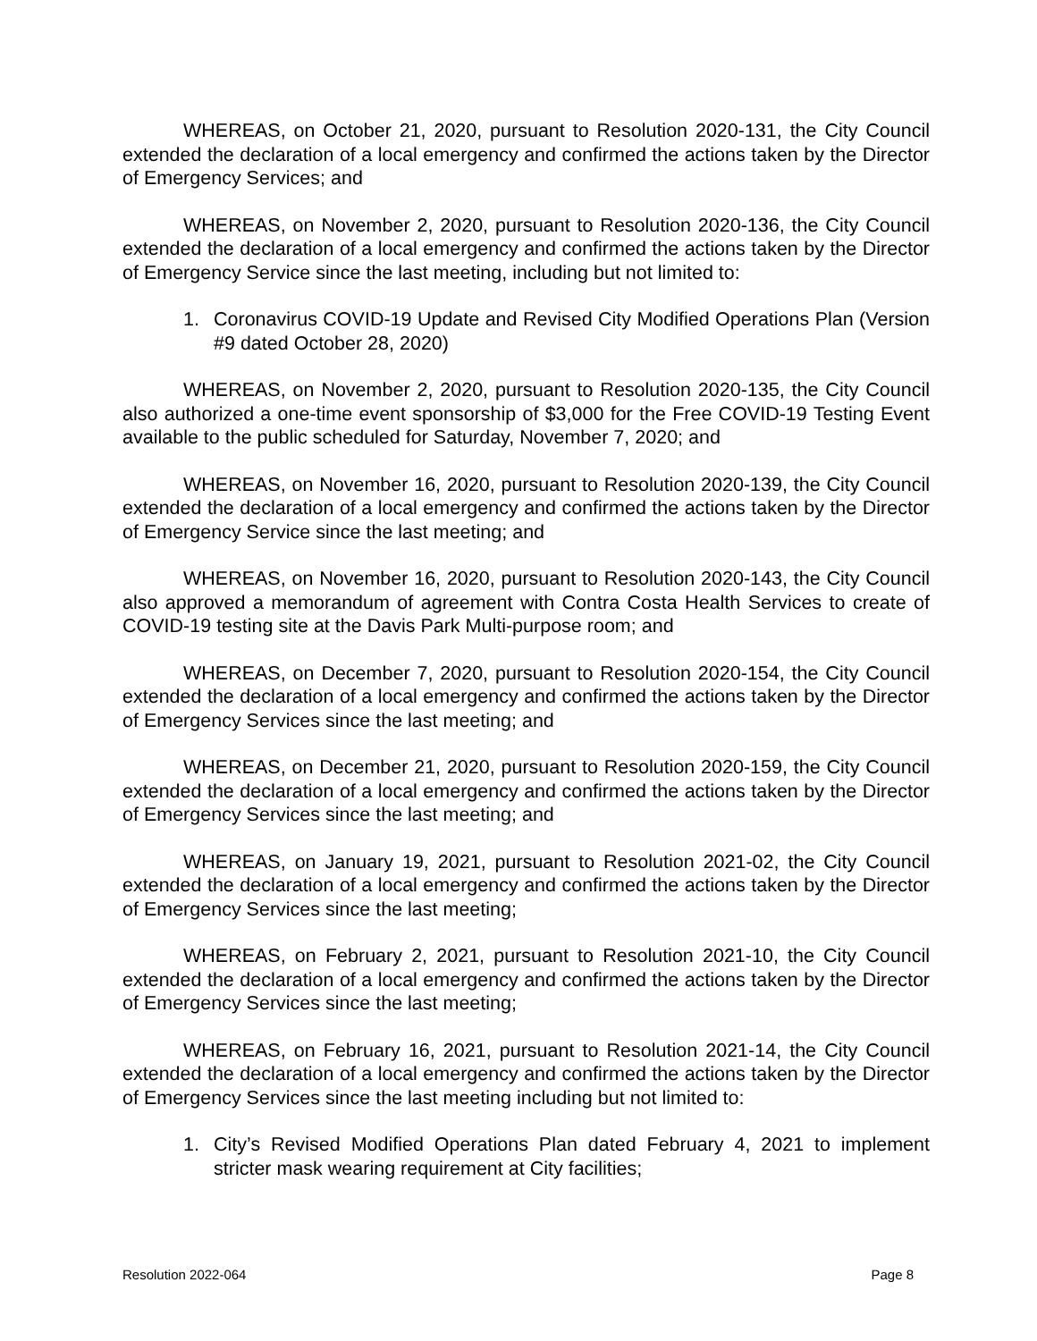WHEREAS, on October 21, 2020, pursuant to Resolution 2020-131, the City Council extended the declaration of a local emergency and confirmed the actions taken by the Director of Emergency Services; and
WHEREAS, on November 2, 2020, pursuant to Resolution 2020-136, the City Council extended the declaration of a local emergency and confirmed the actions taken by the Director of Emergency Service since the last meeting, including but not limited to:
1. Coronavirus COVID-19 Update and Revised City Modified Operations Plan (Version #9 dated October 28, 2020)
WHEREAS, on November 2, 2020, pursuant to Resolution 2020-135, the City Council also authorized a one-time event sponsorship of $3,000 for the Free COVID-19 Testing Event available to the public scheduled for Saturday, November 7, 2020; and
WHEREAS, on November 16, 2020, pursuant to Resolution 2020-139, the City Council extended the declaration of a local emergency and confirmed the actions taken by the Director of Emergency Service since the last meeting; and
WHEREAS, on November 16, 2020, pursuant to Resolution 2020-143, the City Council also approved a memorandum of agreement with Contra Costa Health Services to create of COVID-19 testing site at the Davis Park Multi-purpose room; and
WHEREAS, on December 7, 2020, pursuant to Resolution 2020-154, the City Council extended the declaration of a local emergency and confirmed the actions taken by the Director of Emergency Services since the last meeting; and
WHEREAS, on December 21, 2020, pursuant to Resolution 2020-159, the City Council extended the declaration of a local emergency and confirmed the actions taken by the Director of Emergency Services since the last meeting; and
WHEREAS, on January 19, 2021, pursuant to Resolution 2021-02, the City Council extended the declaration of a local emergency and confirmed the actions taken by the Director of Emergency Services since the last meeting;
WHEREAS, on February 2, 2021, pursuant to Resolution 2021-10, the City Council extended the declaration of a local emergency and confirmed the actions taken by the Director of Emergency Services since the last meeting;
WHEREAS, on February 16, 2021, pursuant to Resolution 2021-14, the City Council extended the declaration of a local emergency and confirmed the actions taken by the Director of Emergency Services since the last meeting including but not limited to:
1. City’s Revised Modified Operations Plan dated February 4, 2021 to implement stricter mask wearing requirement at City facilities;
Resolution 2022-064 Page 8